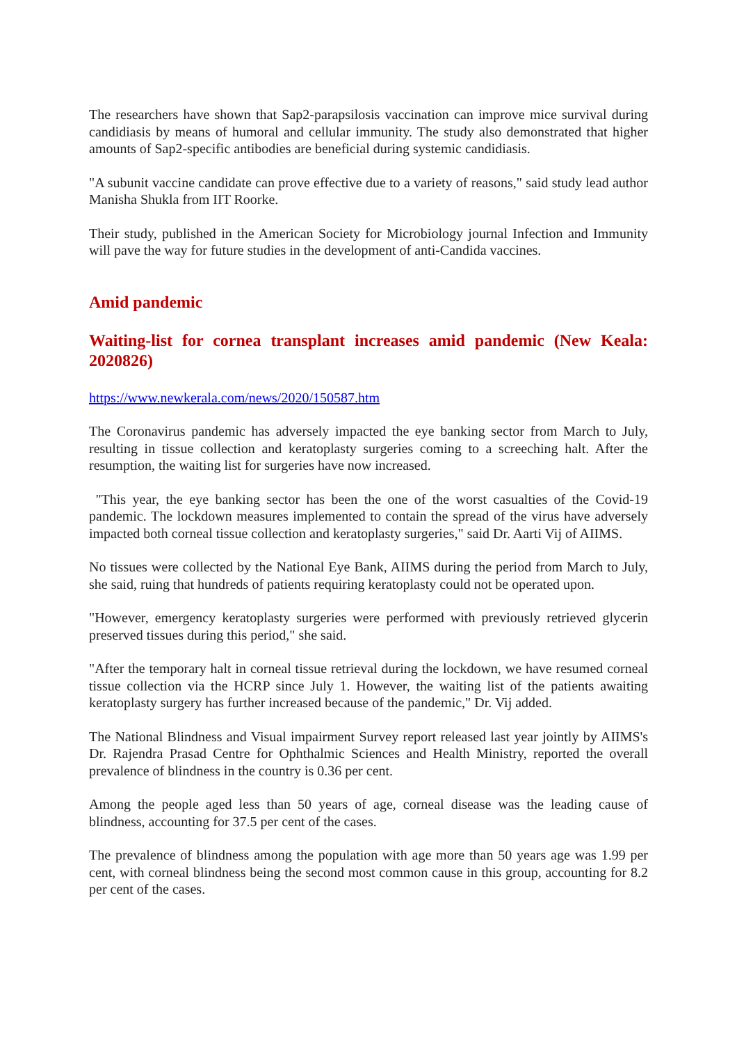The researchers have shown that Sap2-parapsilosis vaccination can improve mice survival during candidiasis by means of humoral and cellular immunity. The study also demonstrated that higher amounts of Sap2-specific antibodies are beneficial during systemic candidiasis.
"A subunit vaccine candidate can prove effective due to a variety of reasons," said study lead author Manisha Shukla from IIT Roorke.
Their study, published in the American Society for Microbiology journal Infection and Immunity will pave the way for future studies in the development of anti-Candida vaccines.
Amid pandemic
Waiting-list for cornea transplant increases amid pandemic (New Keala: 2020826)
https://www.newkerala.com/news/2020/150587.htm
The Coronavirus pandemic has adversely impacted the eye banking sector from March to July, resulting in tissue collection and keratoplasty surgeries coming to a screeching halt. After the resumption, the waiting list for surgeries have now increased.
"This year, the eye banking sector has been the one of the worst casualties of the Covid-19 pandemic. The lockdown measures implemented to contain the spread of the virus have adversely impacted both corneal tissue collection and keratoplasty surgeries," said Dr. Aarti Vij of AIIMS.
No tissues were collected by the National Eye Bank, AIIMS during the period from March to July, she said, ruing that hundreds of patients requiring keratoplasty could not be operated upon.
"However, emergency keratoplasty surgeries were performed with previously retrieved glycerin preserved tissues during this period," she said.
"After the temporary halt in corneal tissue retrieval during the lockdown, we have resumed corneal tissue collection via the HCRP since July 1. However, the waiting list of the patients awaiting keratoplasty surgery has further increased because of the pandemic," Dr. Vij added.
The National Blindness and Visual impairment Survey report released last year jointly by AIIMS's Dr. Rajendra Prasad Centre for Ophthalmic Sciences and Health Ministry, reported the overall prevalence of blindness in the country is 0.36 per cent.
Among the people aged less than 50 years of age, corneal disease was the leading cause of blindness, accounting for 37.5 per cent of the cases.
The prevalence of blindness among the population with age more than 50 years age was 1.99 per cent, with corneal blindness being the second most common cause in this group, accounting for 8.2 per cent of the cases.